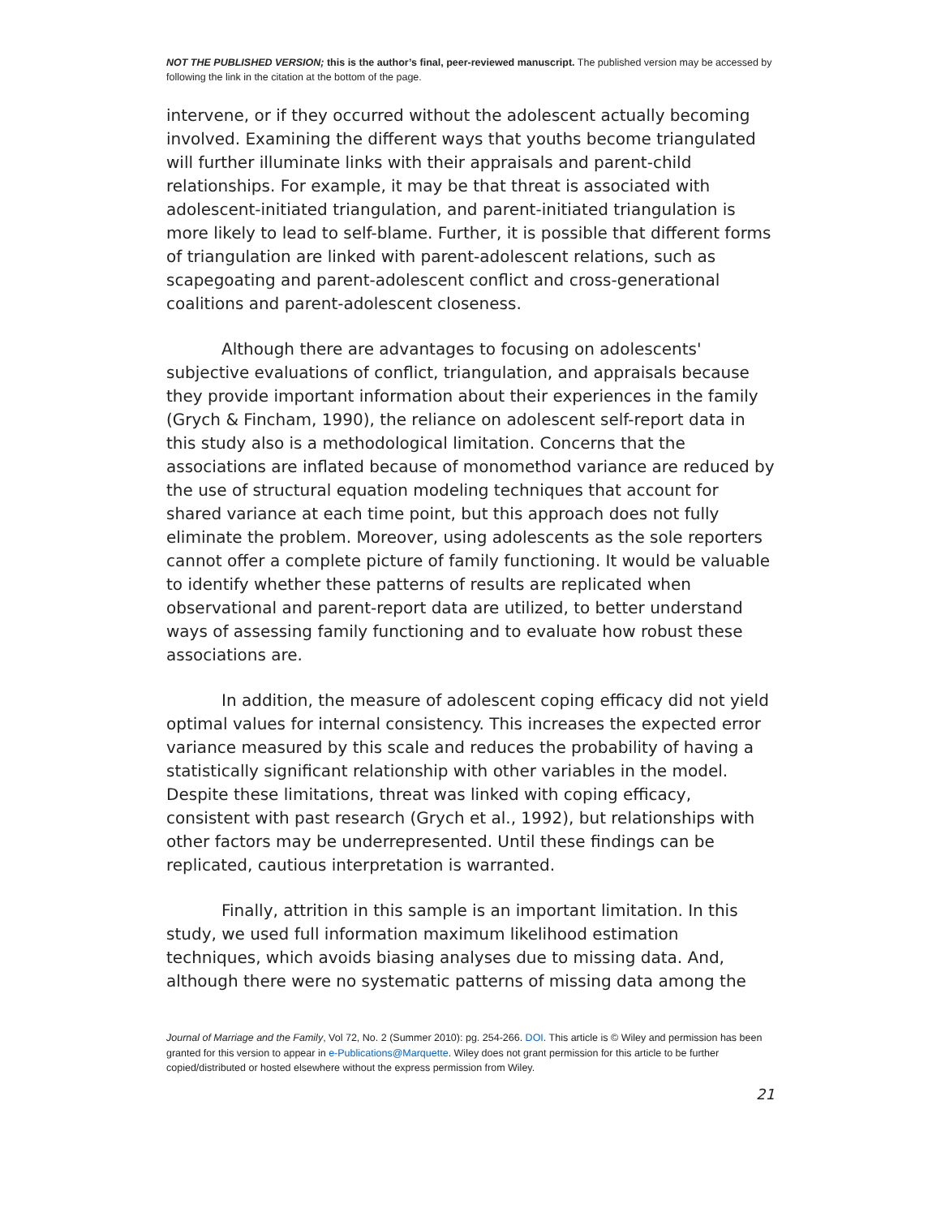NOT THE PUBLISHED VERSION; this is the author’s final, peer-reviewed manuscript. The published version may be accessed by following the link in the citation at the bottom of the page.
intervene, or if they occurred without the adolescent actually becoming involved. Examining the different ways that youths become triangulated will further illuminate links with their appraisals and parent-child relationships. For example, it may be that threat is associated with adolescent-initiated triangulation, and parent-initiated triangulation is more likely to lead to self-blame. Further, it is possible that different forms of triangulation are linked with parent-adolescent relations, such as scapegoating and parent-adolescent conflict and cross-generational coalitions and parent-adolescent closeness.
Although there are advantages to focusing on adolescents' subjective evaluations of conflict, triangulation, and appraisals because they provide important information about their experiences in the family (Grych & Fincham, 1990), the reliance on adolescent self-report data in this study also is a methodological limitation. Concerns that the associations are inflated because of monomethod variance are reduced by the use of structural equation modeling techniques that account for shared variance at each time point, but this approach does not fully eliminate the problem. Moreover, using adolescents as the sole reporters cannot offer a complete picture of family functioning. It would be valuable to identify whether these patterns of results are replicated when observational and parent-report data are utilized, to better understand ways of assessing family functioning and to evaluate how robust these associations are.
In addition, the measure of adolescent coping efficacy did not yield optimal values for internal consistency. This increases the expected error variance measured by this scale and reduces the probability of having a statistically significant relationship with other variables in the model. Despite these limitations, threat was linked with coping efficacy, consistent with past research (Grych et al., 1992), but relationships with other factors may be underrepresented. Until these findings can be replicated, cautious interpretation is warranted.
Finally, attrition in this sample is an important limitation. In this study, we used full information maximum likelihood estimation techniques, which avoids biasing analyses due to missing data. And, although there were no systematic patterns of missing data among the
Journal of Marriage and the Family, Vol 72, No. 2 (Summer 2010): pg. 254-266. DOI. This article is © Wiley and permission has been granted for this version to appear in e-Publications@Marquette. Wiley does not grant permission for this article to be further copied/distributed or hosted elsewhere without the express permission from Wiley.
21